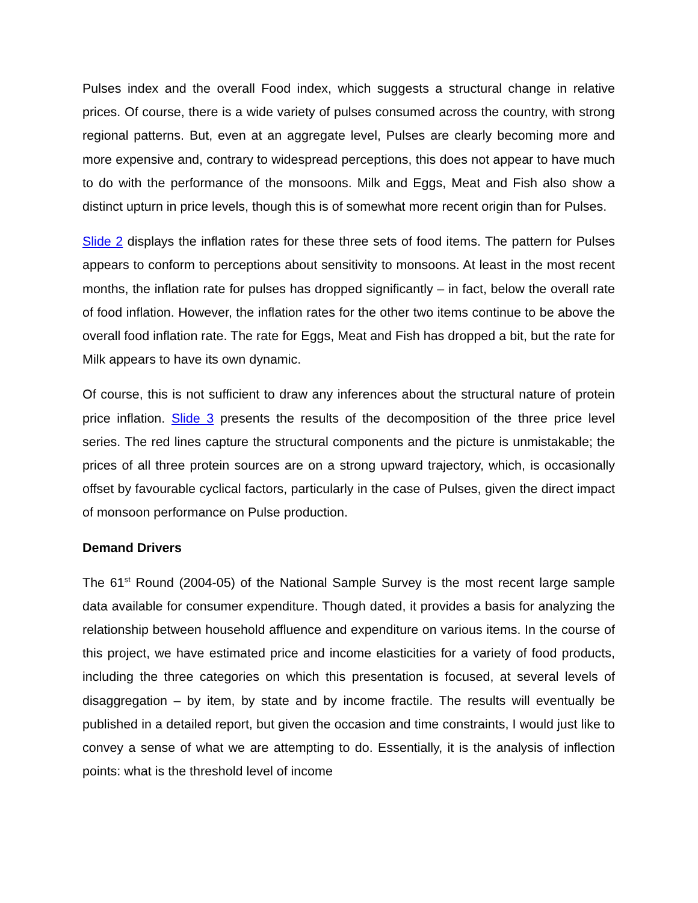Pulses index and the overall Food index, which suggests a structural change in relative prices. Of course, there is a wide variety of pulses consumed across the country, with strong regional patterns. But, even at an aggregate level, Pulses are clearly becoming more and more expensive and, contrary to widespread perceptions, this does not appear to have much to do with the performance of the monsoons. Milk and Eggs, Meat and Fish also show a distinct upturn in price levels, though this is of somewhat more recent origin than for Pulses.
Slide 2 displays the inflation rates for these three sets of food items. The pattern for Pulses appears to conform to perceptions about sensitivity to monsoons. At least in the most recent months, the inflation rate for pulses has dropped significantly – in fact, below the overall rate of food inflation. However, the inflation rates for the other two items continue to be above the overall food inflation rate. The rate for Eggs, Meat and Fish has dropped a bit, but the rate for Milk appears to have its own dynamic.
Of course, this is not sufficient to draw any inferences about the structural nature of protein price inflation. Slide 3 presents the results of the decomposition of the three price level series. The red lines capture the structural components and the picture is unmistakable; the prices of all three protein sources are on a strong upward trajectory, which, is occasionally offset by favourable cyclical factors, particularly in the case of Pulses, given the direct impact of monsoon performance on Pulse production.
Demand Drivers
The 61<sup>st</sup> Round (2004-05) of the National Sample Survey is the most recent large sample data available for consumer expenditure. Though dated, it provides a basis for analyzing the relationship between household affluence and expenditure on various items. In the course of this project, we have estimated price and income elasticities for a variety of food products, including the three categories on which this presentation is focused, at several levels of disaggregation – by item, by state and by income fractile. The results will eventually be published in a detailed report, but given the occasion and time constraints, I would just like to convey a sense of what we are attempting to do. Essentially, it is the analysis of inflection points: what is the threshold level of income